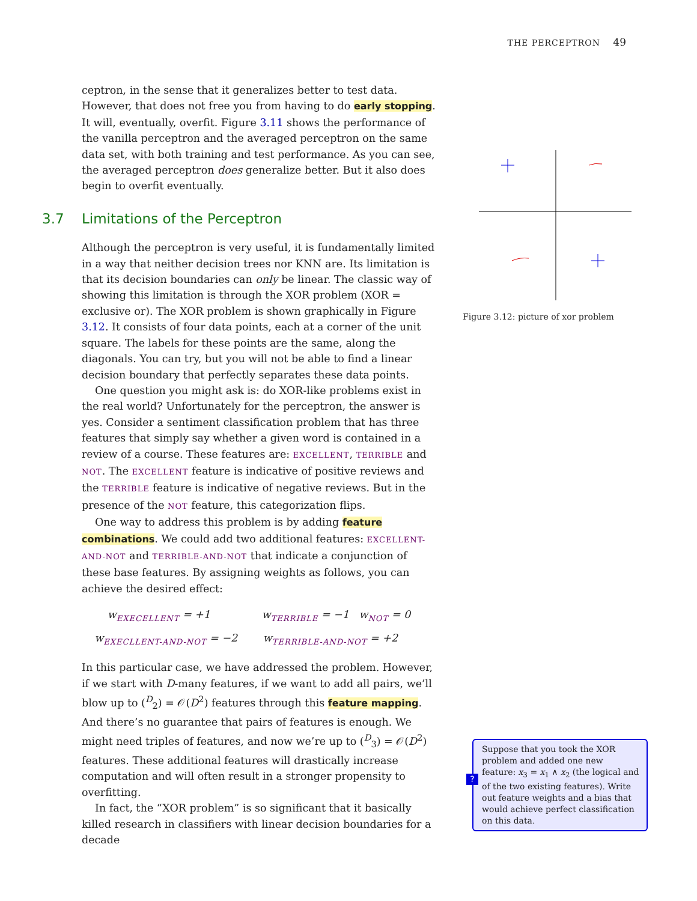THE PERCEPTRON 49
ceptron, in the sense that it generalizes better to test data. However, that does not free you from having to do early stopping. It will, eventually, overfit. Figure 3.11 shows the performance of the vanilla perceptron and the averaged perceptron on the same data set, with both training and test performance. As you can see, the averaged perceptron does generalize better. But it also does begin to overfit eventually.
3.7 Limitations of the Perceptron
Although the perceptron is very useful, it is fundamentally limited in a way that neither decision trees nor KNN are. Its limitation is that its decision boundaries can only be linear. The classic way of showing this limitation is through the XOR problem (XOR = exclusive or). The XOR problem is shown graphically in Figure 3.12. It consists of four data points, each at a corner of the unit square. The labels for these points are the same, along the diagonals. You can try, but you will not be able to find a linear decision boundary that perfectly separates these data points.
One question you might ask is: do XOR-like problems exist in the real world? Unfortunately for the perceptron, the answer is yes. Consider a sentiment classification problem that has three features that simply say whether a given word is contained in a review of a course. These features are: EXCELLENT, TERRIBLE and NOT. The EXCELLENT feature is indicative of positive reviews and the TERRIBLE feature is indicative of negative reviews. But in the presence of the NOT feature, this categorization flips.
One way to address this problem is by adding feature combinations. We could add two additional features: EXCELLENT-AND-NOT and TERRIBLE-AND-NOT that indicate a conjunction of these base features. By assigning weights as follows, you can achieve the desired effect:
w<sub>EXECELLENT</sub> = +1 w<sub>TERRIBLE</sub> = −1 w<sub>NOT</sub> = 0
w<sub>EXECLLENT-AND-NOT</sub> = −2 w<sub>TERRIBLE-AND-NOT</sub> = +2
In this particular case, we have addressed the problem. However, if we start with D-many features, if we want to add all pairs, we’ll blow up to (<sup>D</sup><sub>2</sub>) = 𝒪(D<sup>2</sup>) features through this feature mapping. And there’s no guarantee that pairs of features is enough. We might need triples of features, and now we’re up to (<sup>D</sup><sub>3</sub>) = 𝒪(D<sup>2</sup>) features. These additional features will drastically increase computation and will often result in a stronger propensity to overfitting.
In fact, the “XOR problem” is so significant that it basically killed research in classifiers with linear decision boundaries for a decade
Figure 3.12: picture of xor problem
?
Suppose that you took the XOR problem and added one new feature: x<sub>3</sub> = x<sub>1</sub> ∧ x<sub>2</sub> (the logical and of the two existing features). Write out feature weights and a bias that would achieve perfect classification on this data.